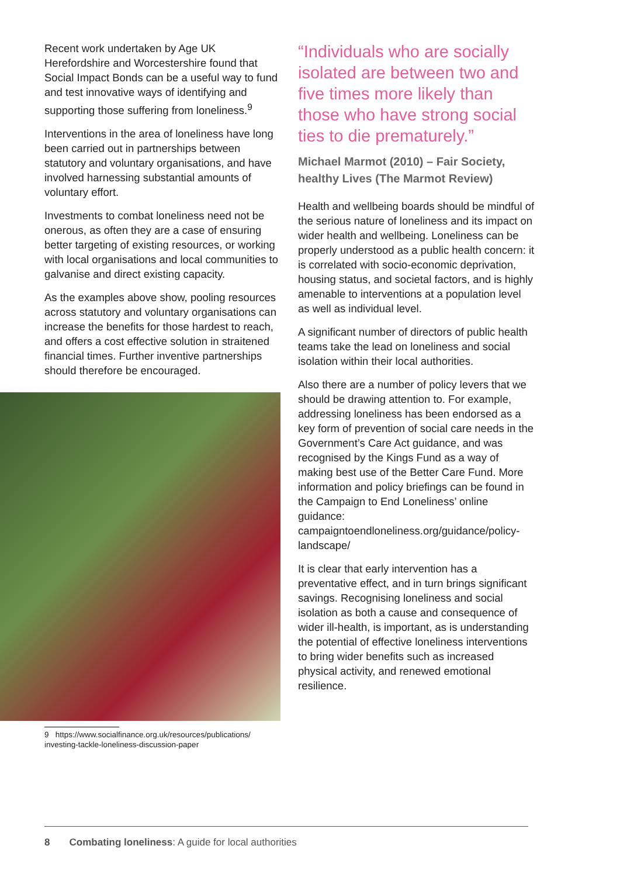Recent work undertaken by Age UK Herefordshire and Worcestershire found that Social Impact Bonds can be a useful way to fund and test innovative ways of identifying and supporting those suffering from loneliness.<sup>9</sup>
Interventions in the area of loneliness have long been carried out in partnerships between statutory and voluntary organisations, and have involved harnessing substantial amounts of voluntary effort.
Investments to combat loneliness need not be onerous, as often they are a case of ensuring better targeting of existing resources, or working with local organisations and local communities to galvanise and direct existing capacity.
As the examples above show, pooling resources across statutory and voluntary organisations can increase the benefits for those hardest to reach, and offers a cost effective solution in straitened financial times. Further inventive partnerships should therefore be encouraged.
9 https://www.socialfinance.org.uk/resources/publications/
investing-tackle-loneliness-discussion-paper
“Individuals who are socially isolated are between two and five times more likely than those who have strong social ties to die prematurely.”
Michael Marmot (2010) – Fair Society, healthy Lives (The Marmot Review)
Health and wellbeing boards should be mindful of the serious nature of loneliness and its impact on wider health and wellbeing. Loneliness can be properly understood as a public health concern: it is correlated with socio-economic deprivation, housing status, and societal factors, and is highly amenable to interventions at a population level as well as individual level.
A significant number of directors of public health teams take the lead on loneliness and social isolation within their local authorities.
Also there are a number of policy levers that we should be drawing attention to. For example, addressing loneliness has been endorsed as a key form of prevention of social care needs in the Government’s Care Act guidance, and was recognised by the Kings Fund as a way of making best use of the Better Care Fund. More information and policy briefings can be found in the Campaign to End Loneliness’ online guidance: campaigntoendloneliness.org/guidance/policy-landscape/
It is clear that early intervention has a preventative effect, and in turn brings significant savings. Recognising loneliness and social isolation as both a cause and consequence of wider ill-health, is important, as is understanding the potential of effective loneliness interventions to bring wider benefits such as increased physical activity, and renewed emotional resilience.
8 Combating loneliness: A guide for local authorities